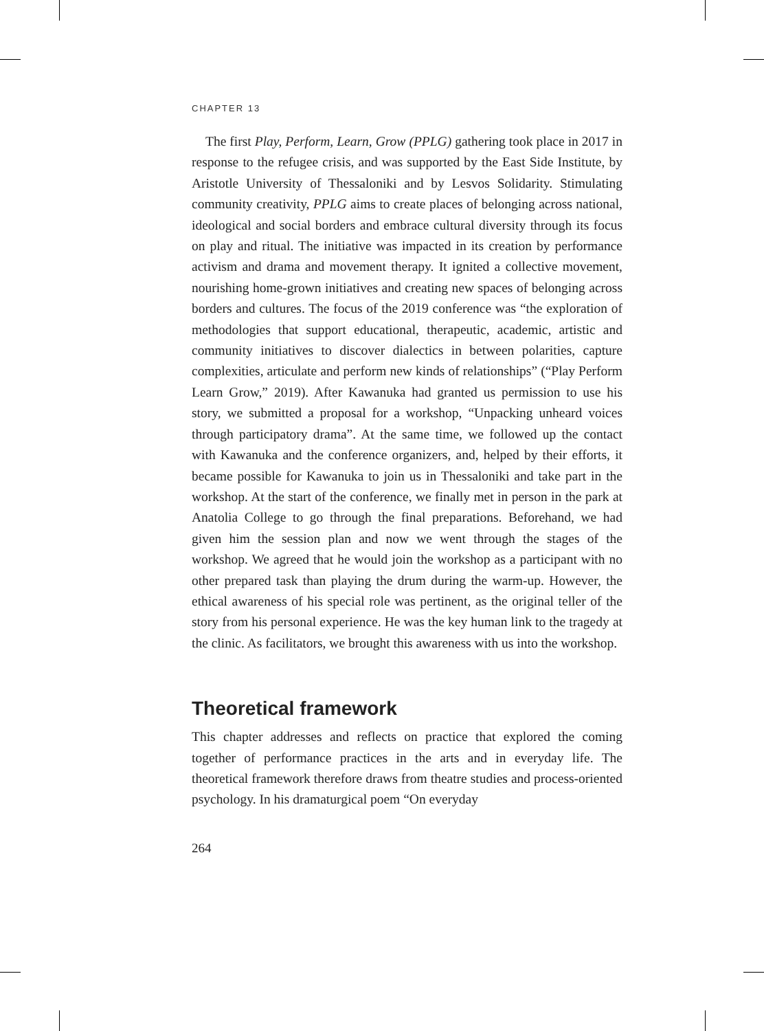CHAPTER 13
The first Play, Perform, Learn, Grow (PPLG) gathering took place in 2017 in response to the refugee crisis, and was supported by the East Side Institute, by Aristotle University of Thessaloniki and by Lesvos Solidarity. Stimulating community creativity, PPLG aims to create places of belonging across national, ideological and social borders and embrace cultural diversity through its focus on play and ritual. The initiative was impacted in its creation by performance activism and drama and movement therapy. It ignited a collective movement, nourishing home-grown initiatives and creating new spaces of belonging across borders and cultures. The focus of the 2019 conference was “the exploration of methodologies that support educational, therapeutic, academic, artistic and community initiatives to discover dialectics in between polarities, capture complexities, articulate and perform new kinds of relationships” (“Play Perform Learn Grow,” 2019). After Kawanuka had granted us permission to use his story, we submitted a proposal for a workshop, “Unpacking unheard voices through participatory drama”. At the same time, we followed up the contact with Kawanuka and the conference organizers, and, helped by their efforts, it became possible for Kawanuka to join us in Thessaloniki and take part in the workshop. At the start of the conference, we finally met in person in the park at Anatolia College to go through the final preparations. Beforehand, we had given him the session plan and now we went through the stages of the workshop. We agreed that he would join the workshop as a participant with no other prepared task than playing the drum during the warm-up. However, the ethical awareness of his special role was pertinent, as the original teller of the story from his personal experience. He was the key human link to the tragedy at the clinic. As facilitators, we brought this awareness with us into the workshop.
Theoretical framework
This chapter addresses and reflects on practice that explored the coming together of performance practices in the arts and in everyday life. The theoretical framework therefore draws from theatre studies and process-oriented psychology. In his dramaturgical poem “On everyday
264